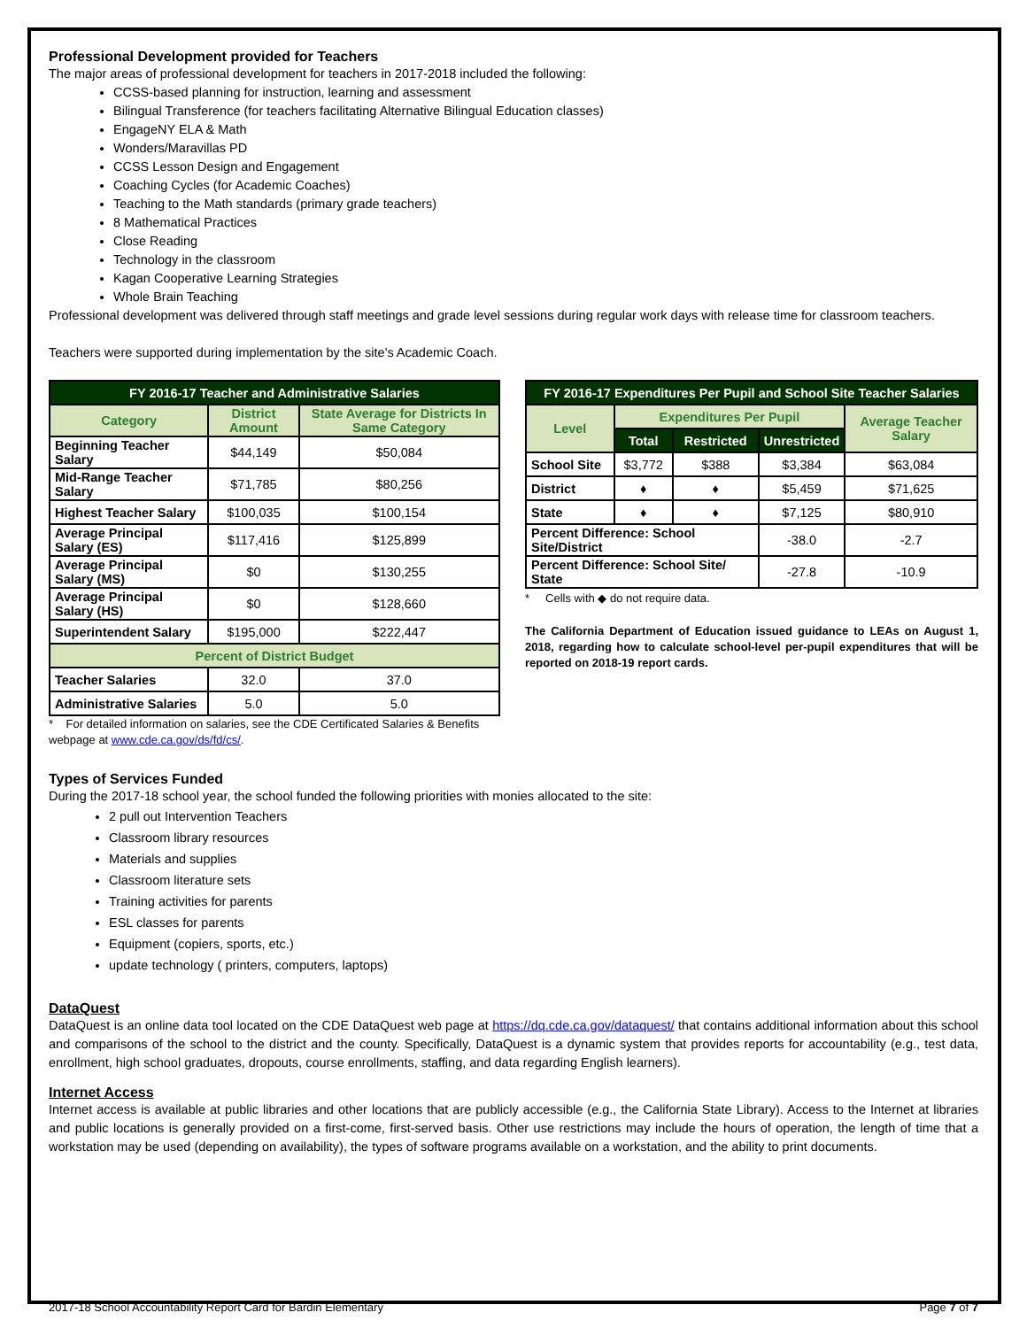Professional Development provided for Teachers
The major areas of professional development for teachers in 2017-2018 included the following:
CCSS-based planning for instruction, learning and assessment
Bilingual Transference (for teachers facilitating Alternative Bilingual Education classes)
EngageNY ELA & Math
Wonders/Maravillas PD
CCSS Lesson Design and Engagement
Coaching Cycles (for Academic Coaches)
Teaching to the Math standards (primary grade teachers)
8 Mathematical Practices
Close Reading
Technology in the classroom
Kagan Cooperative Learning Strategies
Whole Brain Teaching
Professional development was delivered through staff meetings and grade level sessions during regular work days with release time for classroom teachers.
Teachers were supported during implementation by the site's Academic Coach.
| FY 2016-17 Teacher and Administrative Salaries | | |
| --- | --- | --- |
| Category | District Amount | State Average for Districts In Same Category |
| Beginning Teacher Salary | $44,149 | $50,084 |
| Mid-Range Teacher Salary | $71,785 | $80,256 |
| Highest Teacher Salary | $100,035 | $100,154 |
| Average Principal Salary (ES) | $117,416 | $125,899 |
| Average Principal Salary (MS) | $0 | $130,255 |
| Average Principal Salary (HS) | $0 | $128,660 |
| Superintendent Salary | $195,000 | $222,447 |
| Percent of District Budget | | |
| Teacher Salaries | 32.0 | 37.0 |
| Administrative Salaries | 5.0 | 5.0 |
* For detailed information on salaries, see the CDE Certificated Salaries & Benefits webpage at www.cde.ca.gov/ds/fd/cs/.
| FY 2016-17 Expenditures Per Pupil and School Site Teacher Salaries | | | | |
| --- | --- | --- | --- | --- |
| Level | Expenditures Per Pupil | | | Average Teacher Salary |
| | Total | Restricted | Unrestricted | |
| School Site | $3,772 | $388 | $3,384 | $63,084 |
| District | ♦ | ♦ | $5,459 | $71,625 |
| State | ♦ | ♦ | $7,125 | $80,910 |
| Percent Difference: School Site/District | | | -38.0 | -2.7 |
| Percent Difference: School Site/ State | | | -27.8 | -10.9 |
* Cells with ◆ do not require data.
The California Department of Education issued guidance to LEAs on August 1, 2018, regarding how to calculate school-level per-pupil expenditures that will be reported on 2018-19 report cards.
Types of Services Funded
During the 2017-18 school year, the school funded the following priorities with monies allocated to the site:
2 pull out Intervention Teachers
Classroom library resources
Materials and supplies
Classroom literature sets
Training activities for parents
ESL classes for parents
Equipment (copiers, sports, etc.)
update technology ( printers, computers, laptops)
DataQuest
DataQuest is an online data tool located on the CDE DataQuest web page at https://dq.cde.ca.gov/dataquest/ that contains additional information about this school and comparisons of the school to the district and the county. Specifically, DataQuest is a dynamic system that provides reports for accountability (e.g., test data, enrollment, high school graduates, dropouts, course enrollments, staffing, and data regarding English learners).
Internet Access
Internet access is available at public libraries and other locations that are publicly accessible (e.g., the California State Library). Access to the Internet at libraries and public locations is generally provided on a first-come, first-served basis. Other use restrictions may include the hours of operation, the length of time that a workstation may be used (depending on availability), the types of software programs available on a workstation, and the ability to print documents.
2017-18 School Accountability Report Card for Bardin Elementary Page 7 of 7